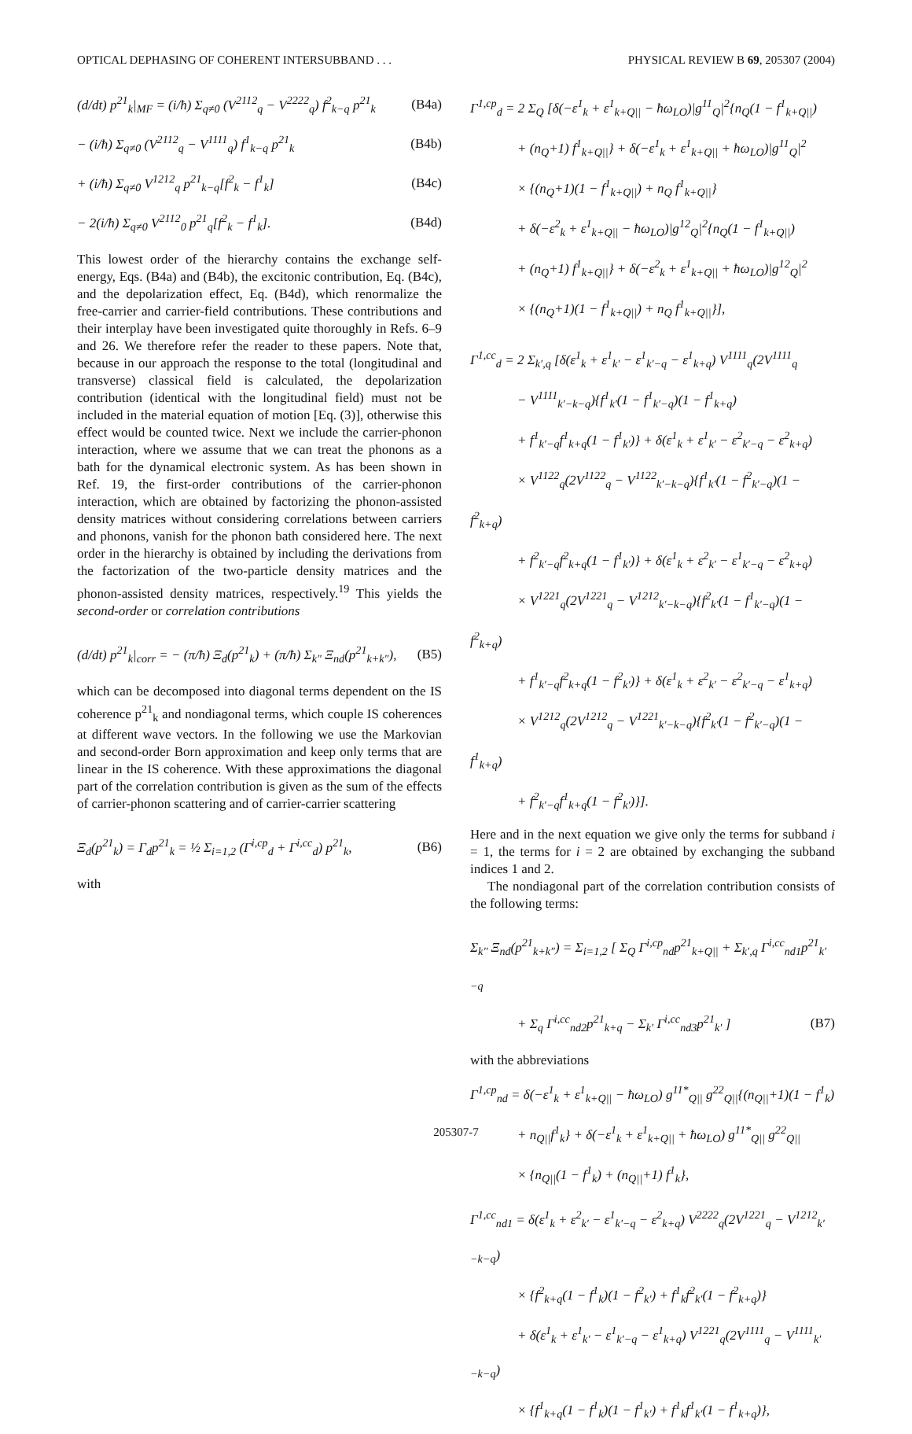OPTICAL DEPHASING OF COHERENT INTERSUBBAND . . . PHYSICAL REVIEW B 69, 205307 (2004)
(d/dt) p<sup>21</sup><sub>k</sub>|<sub>MF</sub> = (i/ħ) Σ<sub>q≠0</sub> (V<sup>2112</sup><sub>q</sub> − V<sup>2222</sup><sub>q</sub>) f<sup>2</sup><sub>k−q</sub> p<sup>21</sup><sub>k</sub> (B4a)
− (i/ħ) Σ<sub>q≠0</sub> (V<sup>2112</sup><sub>q</sub> − V<sup>1111</sup><sub>q</sub>) f<sup>1</sup><sub>k−q</sub> p<sup>21</sup><sub>k</sub> (B4b)
+ (i/ħ) Σ<sub>q≠0</sub> V<sup>1212</sup><sub>q</sub> p<sup>21</sup><sub>k−q</sub>[f<sup>2</sup><sub>k</sub> − f<sup>1</sup><sub>k</sub>] (B4c)
− 2(i/ħ) Σ<sub>q≠0</sub> V<sup>2112</sup><sub>0</sub> p<sup>21</sup><sub>q</sub>[f<sup>2</sup><sub>k</sub> − f<sup>1</sup><sub>k</sub>]. (B4d)
This lowest order of the hierarchy contains the exchange self-energy, Eqs. (B4a) and (B4b), the excitonic contribution, Eq. (B4c), and the depolarization effect, Eq. (B4d), which renormalize the free-carrier and carrier-field contributions. These contributions and their interplay have been investigated quite thoroughly in Refs. 6–9 and 26. We therefore refer the reader to these papers. Note that, because in our approach the response to the total (longitudinal and transverse) classical field is calculated, the depolarization contribution (identical with the longitudinal field) must not be included in the material equation of motion [Eq. (3)], otherwise this effect would be counted twice. Next we include the carrier-phonon interaction, where we assume that we can treat the phonons as a bath for the dynamical electronic system. As has been shown in Ref. 19, the first-order contributions of the carrier-phonon interaction, which are obtained by factorizing the phonon-assisted density matrices without considering correlations between carriers and phonons, vanish for the phonon bath considered here. The next order in the hierarchy is obtained by including the derivations from the factorization of the two-particle density matrices and the phonon-assisted density matrices, respectively.<sup>19</sup> This yields the second-order or correlation contributions
(d/dt) p<sup>21</sup><sub>k</sub>|<sub>corr</sub> = − (π/ħ) Ξ<sub>d</sub>(p<sup>21</sup><sub>k</sub>) + (π/ħ) Σ<sub>k″</sub> Ξ<sub>nd</sub>(p<sup>21</sup><sub>k+k″</sub>), (B5)
which can be decomposed into diagonal terms dependent on the IS coherence p<sup>21</sup><sub>k</sub> and nondiagonal terms, which couple IS coherences at different wave vectors. In the following we use the Markovian and second-order Born approximation and keep only terms that are linear in the IS coherence. With these approximations the diagonal part of the correlation contribution is given as the sum of the effects of carrier-phonon scattering and of carrier-carrier scattering
Ξ<sub>d</sub>(p<sup>21</sup><sub>k</sub>) = Γ<sub>d</sub>p<sup>21</sup><sub>k</sub> = ½ Σ<sub>i=1,2</sub> (Γ<sup>i,cp</sup><sub>d</sub> + Γ<sup>i,cc</sup><sub>d</sub>) p<sup>21</sup><sub>k</sub>, (B6)
with
Γ<sup>1,cp</sup><sub>d</sub> = 2 Σ<sub>Q</sub> [δ(−ε<sup>1</sup><sub>k</sub> + ε<sup>1</sup><sub>k+Q||</sub> − ħω<sub>LO</sub>)|g<sup>11</sup><sub>Q</sub>|<sup>2</sup>{n<sub>Q</sub>(1 − f<sup>1</sup><sub>k+Q||</sub>)
+ (n<sub>Q</sub>+1) f<sup>1</sup><sub>k+Q||</sub>} + δ(−ε<sup>1</sup><sub>k</sub> + ε<sup>1</sup><sub>k+Q||</sub> + ħω<sub>LO</sub>)|g<sup>11</sup><sub>Q</sub>|<sup>2</sup>
× {(n<sub>Q</sub>+1)(1 − f<sup>1</sup><sub>k+Q||</sub>) + n<sub>Q</sub> f<sup>1</sup><sub>k+Q||</sub>}
+ δ(−ε<sup>2</sup><sub>k</sub> + ε<sup>1</sup><sub>k+Q||</sub> − ħω<sub>LO</sub>)|g<sup>12</sup><sub>Q</sub>|<sup>2</sup>{n<sub>Q</sub>(1 − f<sup>1</sup><sub>k+Q||</sub>)
+ (n<sub>Q</sub>+1) f<sup>1</sup><sub>k+Q||</sub>} + δ(−ε<sup>2</sup><sub>k</sub> + ε<sup>1</sup><sub>k+Q||</sub> + ħω<sub>LO</sub>)|g<sup>12</sup><sub>Q</sub>|<sup>2</sup>
× {(n<sub>Q</sub>+1)(1 − f<sup>1</sup><sub>k+Q||</sub>) + n<sub>Q</sub> f<sup>1</sup><sub>k+Q||</sub>}],
Γ<sup>1,cc</sup><sub>d</sub> = 2 Σ<sub>k′,q</sub> [δ(ε<sup>1</sup><sub>k</sub> + ε<sup>1</sup><sub>k′</sub> − ε<sup>1</sup><sub>k′−q</sub> − ε<sup>1</sup><sub>k+q</sub>) V<sup>1111</sup><sub>q</sub>(2V<sup>1111</sup><sub>q</sub>
− V<sup>1111</sup><sub>k′−k−q</sub>){f<sup>1</sup><sub>k′</sub>(1 − f<sup>1</sup><sub>k′−q</sub>)(1 − f<sup>1</sup><sub>k+q</sub>)
+ f<sup>1</sup><sub>k′−q</sub>f<sup>1</sup><sub>k+q</sub>(1 − f<sup>1</sup><sub>k′</sub>)} + δ(ε<sup>1</sup><sub>k</sub> + ε<sup>1</sup><sub>k′</sub> − ε<sup>2</sup><sub>k′−q</sub> − ε<sup>2</sup><sub>k+q</sub>)
× V<sup>1122</sup><sub>q</sub>(2V<sup>1122</sup><sub>q</sub> − V<sup>1122</sup><sub>k′−k−q</sub>){f<sup>1</sup><sub>k′</sub>(1 − f<sup>2</sup><sub>k′−q</sub>)(1 − f<sup>2</sup><sub>k+q</sub>)
+ f<sup>2</sup><sub>k′−q</sub>f<sup>2</sup><sub>k+q</sub>(1 − f<sup>1</sup><sub>k′</sub>)} + δ(ε<sup>1</sup><sub>k</sub> + ε<sup>2</sup><sub>k′</sub> − ε<sup>1</sup><sub>k′−q</sub> − ε<sup>2</sup><sub>k+q</sub>)
× V<sup>1221</sup><sub>q</sub>(2V<sup>1221</sup><sub>q</sub> − V<sup>1212</sup><sub>k′−k−q</sub>){f<sup>2</sup><sub>k′</sub>(1 − f<sup>1</sup><sub>k′−q</sub>)(1 − f<sup>2</sup><sub>k+q</sub>)
+ f<sup>1</sup><sub>k′−q</sub>f<sup>2</sup><sub>k+q</sub>(1 − f<sup>2</sup><sub>k′</sub>)} + δ(ε<sup>1</sup><sub>k</sub> + ε<sup>2</sup><sub>k′</sub> − ε<sup>2</sup><sub>k′−q</sub> − ε<sup>1</sup><sub>k+q</sub>)
× V<sup>1212</sup><sub>q</sub>(2V<sup>1212</sup><sub>q</sub> − V<sup>1221</sup><sub>k′−k−q</sub>){f<sup>2</sup><sub>k′</sub>(1 − f<sup>2</sup><sub>k′−q</sub>)(1 − f<sup>1</sup><sub>k+q</sub>)
+ f<sup>2</sup><sub>k′−q</sub>f<sup>1</sup><sub>k+q</sub>(1 − f<sup>2</sup><sub>k′</sub>)}].
Here and in the next equation we give only the terms for subband i = 1, the terms for i = 2 are obtained by exchanging the subband indices 1 and 2.
The nondiagonal part of the correlation contribution consists of the following terms:
Σ<sub>k″</sub> Ξ<sub>nd</sub>(p<sup>21</sup><sub>k+k″</sub>) = Σ<sub>i=1,2</sub> [ Σ<sub>Q</sub> Γ<sup>i,cp</sup><sub>nd</sub>p<sup>21</sup><sub>k+Q||</sub> + Σ<sub>k′,q</sub> Γ<sup>i,cc</sup><sub>nd1</sub>p<sup>21</sup><sub>k′−q</sub>
+ Σ<sub>q</sub> Γ<sup>i,cc</sup><sub>nd2</sub>p<sup>21</sup><sub>k+q</sub> − Σ<sub>k′</sub> Γ<sup>i,cc</sup><sub>nd3</sub>p<sup>21</sup><sub>k′</sub> ] (B7)
with the abbreviations
Γ<sup>1,cp</sup><sub>nd</sub> = δ(−ε<sup>1</sup><sub>k</sub> + ε<sup>1</sup><sub>k+Q||</sub> − ħω<sub>LO</sub>) g<sup>11*</sup><sub>Q||</sub> g<sup>22</sup><sub>Q||</sub>{(n<sub>Q||</sub>+1)(1 − f<sup>1</sup><sub>k</sub>)
+ n<sub>Q||</sub>f<sup>1</sup><sub>k</sub>} + δ(−ε<sup>1</sup><sub>k</sub> + ε<sup>1</sup><sub>k+Q||</sub> + ħω<sub>LO</sub>) g<sup>11*</sup><sub>Q||</sub> g<sup>22</sup><sub>Q||</sub>
× {n<sub>Q||</sub>(1 − f<sup>1</sup><sub>k</sub>) + (n<sub>Q||</sub>+1) f<sup>1</sup><sub>k</sub>},
Γ<sup>1,cc</sup><sub>nd1</sub> = δ(ε<sup>1</sup><sub>k</sub> + ε<sup>2</sup><sub>k′</sub> − ε<sup>1</sup><sub>k′−q</sub> − ε<sup>2</sup><sub>k+q</sub>) V<sup>2222</sup><sub>q</sub>(2V<sup>1221</sup><sub>q</sub> − V<sup>1212</sup><sub>k′−k−q</sub>)
× {f<sup>2</sup><sub>k+q</sub>(1 − f<sup>1</sup><sub>k</sub>)(1 − f<sup>2</sup><sub>k′</sub>) + f<sup>1</sup><sub>k</sub>f<sup>2</sup><sub>k′</sub>(1 − f<sup>2</sup><sub>k+q</sub>)}
+ δ(ε<sup>1</sup><sub>k</sub> + ε<sup>1</sup><sub>k′</sub> − ε<sup>1</sup><sub>k′−q</sub> − ε<sup>1</sup><sub>k+q</sub>) V<sup>1221</sup><sub>q</sub>(2V<sup>1111</sup><sub>q</sub> − V<sup>1111</sup><sub>k′−k−q</sub>)
× {f<sup>1</sup><sub>k+q</sub>(1 − f<sup>1</sup><sub>k</sub>)(1 − f<sup>1</sup><sub>k′</sub>) + f<sup>1</sup><sub>k</sub>f<sup>1</sup><sub>k′</sub>(1 − f<sup>1</sup><sub>k+q</sub>)},
205307-7